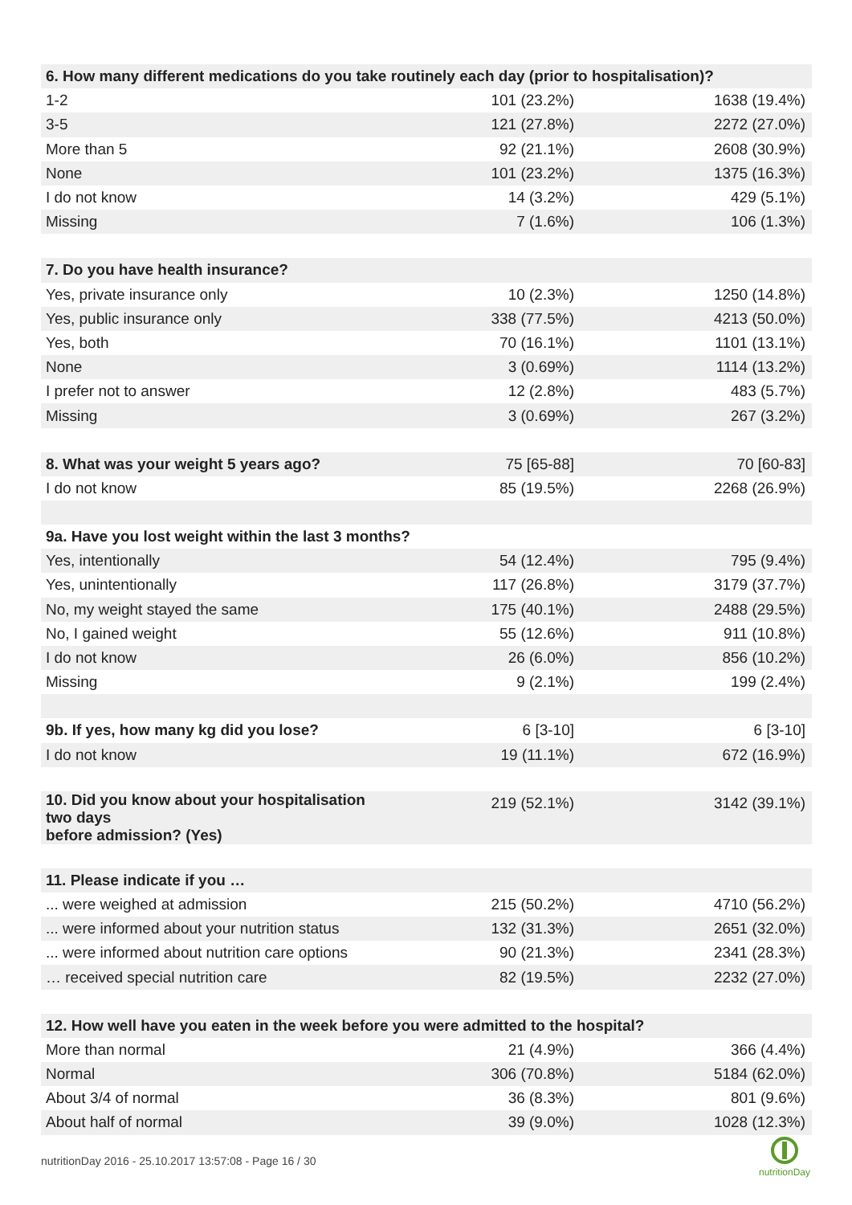| 6. How many different medications do you take routinely each day (prior to hospitalisation)? | | |
| 1-2 | 101 (23.2%) | 1638 (19.4%) |
| 3-5 | 121 (27.8%) | 2272 (27.0%) |
| More than 5 | 92 (21.1%) | 2608 (30.9%) |
| None | 101 (23.2%) | 1375 (16.3%) |
| I do not know | 14 (3.2%) | 429 (5.1%) |
| Missing | 7 (1.6%) | 106 (1.3%) |
| 7. Do you have health insurance? | | |
| Yes, private insurance only | 10 (2.3%) | 1250 (14.8%) |
| Yes, public insurance only | 338 (77.5%) | 4213 (50.0%) |
| Yes, both | 70 (16.1%) | 1101 (13.1%) |
| None | 3 (0.69%) | 1114 (13.2%) |
| I prefer not to answer | 12 (2.8%) | 483 (5.7%) |
| Missing | 3 (0.69%) | 267 (3.2%) |
| 8. What was your weight 5 years ago? | 75 [65-88] | 70 [60-83] |
| I do not know | 85 (19.5%) | 2268 (26.9%) |
| 9a. Have you lost weight within the last 3 months? | | |
| Yes, intentionally | 54 (12.4%) | 795 (9.4%) |
| Yes, unintentionally | 117 (26.8%) | 3179 (37.7%) |
| No, my weight stayed the same | 175 (40.1%) | 2488 (29.5%) |
| No, I gained weight | 55 (12.6%) | 911 (10.8%) |
| I do not know | 26 (6.0%) | 856 (10.2%) |
| Missing | 9 (2.1%) | 199 (2.4%) |
| 9b. If yes, how many kg did you lose? | 6 [3-10] | 6 [3-10] |
| I do not know | 19 (11.1%) | 672 (16.9%) |
| 10. Did you know about your hospitalisation two days before admission? (Yes) | 219 (52.1%) | 3142 (39.1%) |
| 11. Please indicate if you … | | |
| ... were weighed at admission | 215 (50.2%) | 4710 (56.2%) |
| ... were informed about your nutrition status | 132 (31.3%) | 2651 (32.0%) |
| ... were informed about nutrition care options | 90 (21.3%) | 2341 (28.3%) |
| … received special nutrition care | 82 (19.5%) | 2232 (27.0%) |
| 12. How well have you eaten in the week before you were admitted to the hospital? | | |
| More than normal | 21 (4.9%) | 366 (4.4%) |
| Normal | 306 (70.8%) | 5184 (62.0%) |
| About 3/4 of normal | 36 (8.3%) | 801 (9.6%) |
| About half of normal | 39 (9.0%) | 1028 (12.3%) |
nutritionDay 2016 - 25.10.2017 13:57:08 - Page 16 / 30
nutritionDay